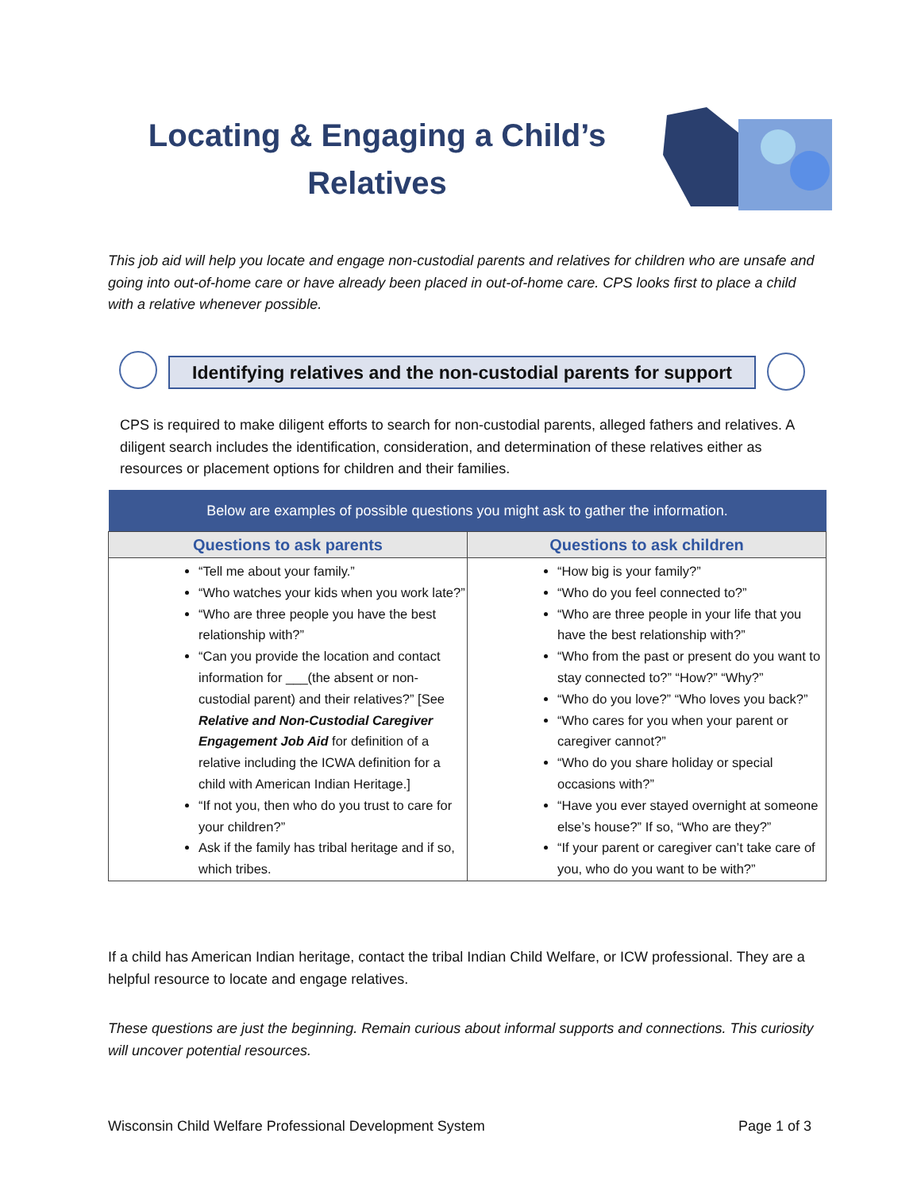Locating & Engaging a Child’s Relatives
This job aid will help you locate and engage non-custodial parents and relatives for children who are unsafe and going into out-of-home care or have already been placed in out-of-home care. CPS looks first to place a child with a relative whenever possible.
Identifying relatives and the non-custodial parents for support
CPS is required to make diligent efforts to search for non-custodial parents, alleged fathers and relatives. A diligent search includes the identification, consideration, and determination of these relatives either as resources or placement options for children and their families.
| Below are examples of possible questions you might ask to gather the information. | |
| --- | --- |
| Questions to ask parents | Questions to ask children |
| “Tell me about your family.” “Who watches your kids when you work late?” “Who are three people you have the best relationship with?” “Can you provide the location and contact information for ___(the absent or non-custodial parent) and their relatives?” [See Relative and Non-Custodial Caregiver Engagement Job Aid for definition of a relative including the ICWA definition for a child with American Indian Heritage.] “If not you, then who do you trust to care for your children?” Ask if the family has tribal heritage and if so, which tribes. | “How big is your family?” “Who do you feel connected to?” “Who are three people in your life that you have the best relationship with?” “Who from the past or present do you want to stay connected to?” “How?” “Why?” “Who do you love?” “Who loves you back?” “Who cares for you when your parent or caregiver cannot?” “Who do you share holiday or special occasions with?” “Have you ever stayed overnight at someone else’s house?” If so, “Who are they?” “If your parent or caregiver can’t take care of you, who do you want to be with?” |
If a child has American Indian heritage, contact the tribal Indian Child Welfare, or ICW professional. They are a helpful resource to locate and engage relatives.
These questions are just the beginning. Remain curious about informal supports and connections. This curiosity will uncover potential resources.
Wisconsin Child Welfare Professional Development System Page 1 of 3